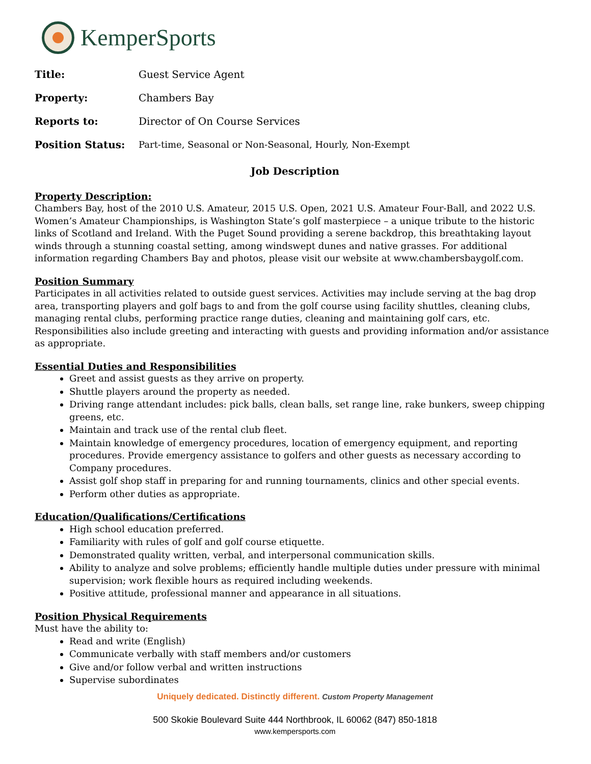KemperSports
Title: Guest Service Agent
Property: Chambers Bay
Reports to: Director of On Course Services
Position Status: Part-time, Seasonal or Non-Seasonal, Hourly, Non-Exempt
Job Description
Property Description:
Chambers Bay, host of the 2010 U.S. Amateur, 2015 U.S. Open, 2021 U.S. Amateur Four-Ball, and 2022 U.S. Women’s Amateur Championships, is Washington State’s golf masterpiece – a unique tribute to the historic links of Scotland and Ireland. With the Puget Sound providing a serene backdrop, this breathtaking layout winds through a stunning coastal setting, among windswept dunes and native grasses. For additional information regarding Chambers Bay and photos, please visit our website at www.chambersbaygolf.com.
Position Summary
Participates in all activities related to outside guest services. Activities may include serving at the bag drop area, transporting players and golf bags to and from the golf course using facility shuttles, cleaning clubs, managing rental clubs, performing practice range duties, cleaning and maintaining golf cars, etc. Responsibilities also include greeting and interacting with guests and providing information and/or assistance as appropriate.
Essential Duties and Responsibilities
Greet and assist guests as they arrive on property.
Shuttle players around the property as needed.
Driving range attendant includes: pick balls, clean balls, set range line, rake bunkers, sweep chipping greens, etc.
Maintain and track use of the rental club fleet.
Maintain knowledge of emergency procedures, location of emergency equipment, and reporting procedures. Provide emergency assistance to golfers and other guests as necessary according to Company procedures.
Assist golf shop staff in preparing for and running tournaments, clinics and other special events.
Perform other duties as appropriate.
Education/Qualifications/Certifications
High school education preferred.
Familiarity with rules of golf and golf course etiquette.
Demonstrated quality written, verbal, and interpersonal communication skills.
Ability to analyze and solve problems; efficiently handle multiple duties under pressure with minimal supervision; work flexible hours as required including weekends.
Positive attitude, professional manner and appearance in all situations.
Position Physical Requirements
Must have the ability to:
Read and write (English)
Communicate verbally with staff members and/or customers
Give and/or follow verbal and written instructions
Supervise subordinates
Uniquely dedicated. Distinctly different. Custom Property Management
500 Skokie Boulevard Suite 444 Northbrook, IL 60062 (847) 850-1818
www.kempersports.com